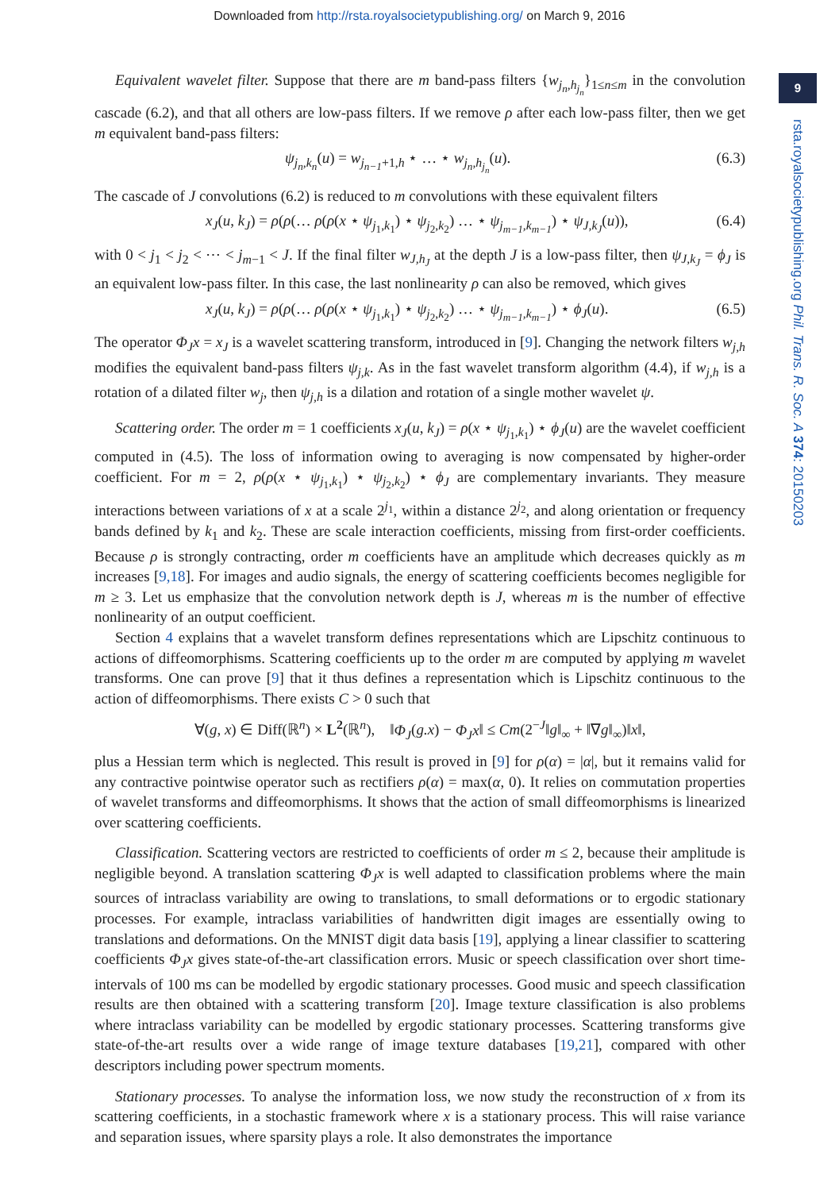Downloaded from http://rsta.royalsocietypublishing.org/ on March 9, 2016
9
rsta.royalsocietypublishing.org Phil. Trans. R. Soc. A 374: 20150203
Equivalent wavelet filter. Suppose that there are m band-pass filters {w<sub>j<sub>n</sub>,h<sub>j<sub>n</sub></sub></sub>}<sub>1≤n≤m</sub> in the convolution cascade (6.2), and that all others are low-pass filters. If we remove ρ after each low-pass filter, then we get m equivalent band-pass filters:
ψ<sub>j<sub>n</sub>,k<sub>n</sub></sub>(u) = w<sub>j<sub>n−1</sub>+1,h</sub> ⋆ … ⋆ w<sub>j<sub>n</sub>,h<sub>j<sub>n</sub></sub></sub>(u). (6.3)
The cascade of J convolutions (6.2) is reduced to m convolutions with these equivalent filters
x<sub>J</sub>(u, k<sub>J</sub>) = ρ(ρ(… ρ(ρ(x ⋆ ψ<sub>j<sub>1</sub>,k<sub>1</sub></sub>) ⋆ ψ<sub>j<sub>2</sub>,k<sub>2</sub></sub>) … ⋆ ψ<sub>j<sub>m−1</sub>,k<sub>m−1</sub></sub>) ⋆ ψ<sub>J,k<sub>J</sub></sub>(u)), (6.4)
with 0 < j<sub>1</sub> < j<sub>2</sub> < ⋯ < j<sub>m−1</sub> < J. If the final filter w<sub>J,h<sub>J</sub></sub> at the depth J is a low-pass filter, then ψ<sub>J,k<sub>J</sub></sub> = ϕ<sub>J</sub> is an equivalent low-pass filter. In this case, the last nonlinearity ρ can also be removed, which gives
x<sub>J</sub>(u, k<sub>J</sub>) = ρ(ρ(… ρ(ρ(x ⋆ ψ<sub>j<sub>1</sub>,k<sub>1</sub></sub>) ⋆ ψ<sub>j<sub>2</sub>,k<sub>2</sub></sub>) … ⋆ ψ<sub>j<sub>m−1</sub>,k<sub>m−1</sub></sub>) ⋆ ϕ<sub>J</sub>(u). (6.5)
The operator Φ<sub>J</sub>x = x<sub>J</sub> is a wavelet scattering transform, introduced in [9]. Changing the network filters w<sub>j,h</sub> modifies the equivalent band-pass filters ψ<sub>j,k</sub>. As in the fast wavelet transform algorithm (4.4), if w<sub>j,h</sub> is a rotation of a dilated filter w<sub>j</sub>, then ψ<sub>j,h</sub> is a dilation and rotation of a single mother wavelet ψ.
Scattering order. The order m = 1 coefficients x<sub>J</sub>(u, k<sub>J</sub>) = ρ(x ⋆ ψ<sub>j<sub>1</sub>,k<sub>1</sub></sub>) ⋆ ϕ<sub>J</sub>(u) are the wavelet coefficient computed in (4.5). The loss of information owing to averaging is now compensated by higher-order coefficient. For m = 2, ρ(ρ(x ⋆ ψ<sub>j<sub>1</sub>,k<sub>1</sub></sub>) ⋆ ψ<sub>j<sub>2</sub>,k<sub>2</sub></sub>) ⋆ ϕ<sub>J</sub> are complementary invariants. They measure interactions between variations of x at a scale 2<sup>j<sub>1</sub></sup>, within a distance 2<sup>j<sub>2</sub></sup>, and along orientation or frequency bands defined by k<sub>1</sub> and k<sub>2</sub>. These are scale interaction coefficients, missing from first-order coefficients. Because ρ is strongly contracting, order m coefficients have an amplitude which decreases quickly as m increases [9,18]. For images and audio signals, the energy of scattering coefficients becomes negligible for m ≥ 3. Let us emphasize that the convolution network depth is J, whereas m is the number of effective nonlinearity of an output coefficient.
Section 4 explains that a wavelet transform defines representations which are Lipschitz continuous to actions of diffeomorphisms. Scattering coefficients up to the order m are computed by applying m wavelet transforms. One can prove [9] that it thus defines a representation which is Lipschitz continuous to the action of diffeomorphisms. There exists C > 0 such that
∀(g, x) ∈ Diff(ℝ<sup>n</sup>) × L<sup>2</sup>(ℝ<sup>n</sup>), ‖Φ<sub>J</sub>(g.x) − Φ<sub>J</sub>x‖ ≤ Cm(2<sup>−J</sup>‖g‖<sub>∞</sub> + ‖∇g‖<sub>∞</sub>)‖x‖,
plus a Hessian term which is neglected. This result is proved in [9] for ρ(α) = |α|, but it remains valid for any contractive pointwise operator such as rectifiers ρ(α) = max(α, 0). It relies on commutation properties of wavelet transforms and diffeomorphisms. It shows that the action of small diffeomorphisms is linearized over scattering coefficients.
Classification. Scattering vectors are restricted to coefficients of order m ≤ 2, because their amplitude is negligible beyond. A translation scattering Φ<sub>J</sub>x is well adapted to classification problems where the main sources of intraclass variability are owing to translations, to small deformations or to ergodic stationary processes. For example, intraclass variabilities of handwritten digit images are essentially owing to translations and deformations. On the MNIST digit data basis [19], applying a linear classifier to scattering coefficients Φ<sub>J</sub>x gives state-of-the-art classification errors. Music or speech classification over short time-intervals of 100 ms can be modelled by ergodic stationary processes. Good music and speech classification results are then obtained with a scattering transform [20]. Image texture classification is also problems where intraclass variability can be modelled by ergodic stationary processes. Scattering transforms give state-of-the-art results over a wide range of image texture databases [19,21], compared with other descriptors including power spectrum moments.
Stationary processes. To analyse the information loss, we now study the reconstruction of x from its scattering coefficients, in a stochastic framework where x is a stationary process. This will raise variance and separation issues, where sparsity plays a role. It also demonstrates the importance